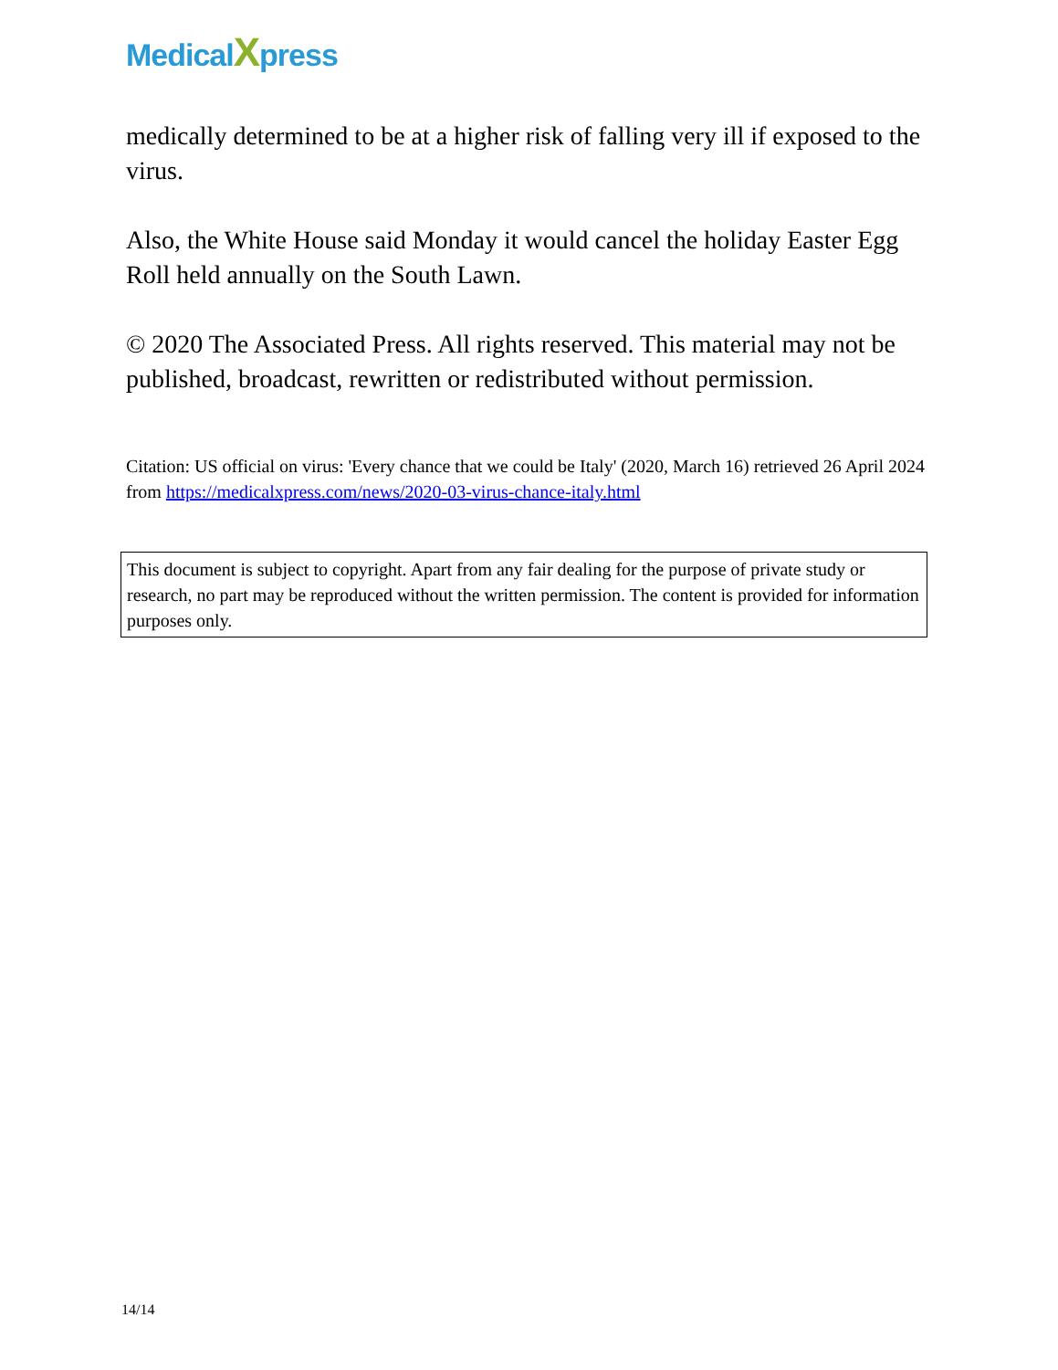MedicalXpress
medically determined to be at a higher risk of falling very ill if exposed to the virus.
Also, the White House said Monday it would cancel the holiday Easter Egg Roll held annually on the South Lawn.
© 2020 The Associated Press. All rights reserved. This material may not be published, broadcast, rewritten or redistributed without permission.
Citation: US official on virus: 'Every chance that we could be Italy' (2020, March 16) retrieved 26 April 2024 from https://medicalxpress.com/news/2020-03-virus-chance-italy.html
This document is subject to copyright. Apart from any fair dealing for the purpose of private study or research, no part may be reproduced without the written permission. The content is provided for information purposes only.
14/14